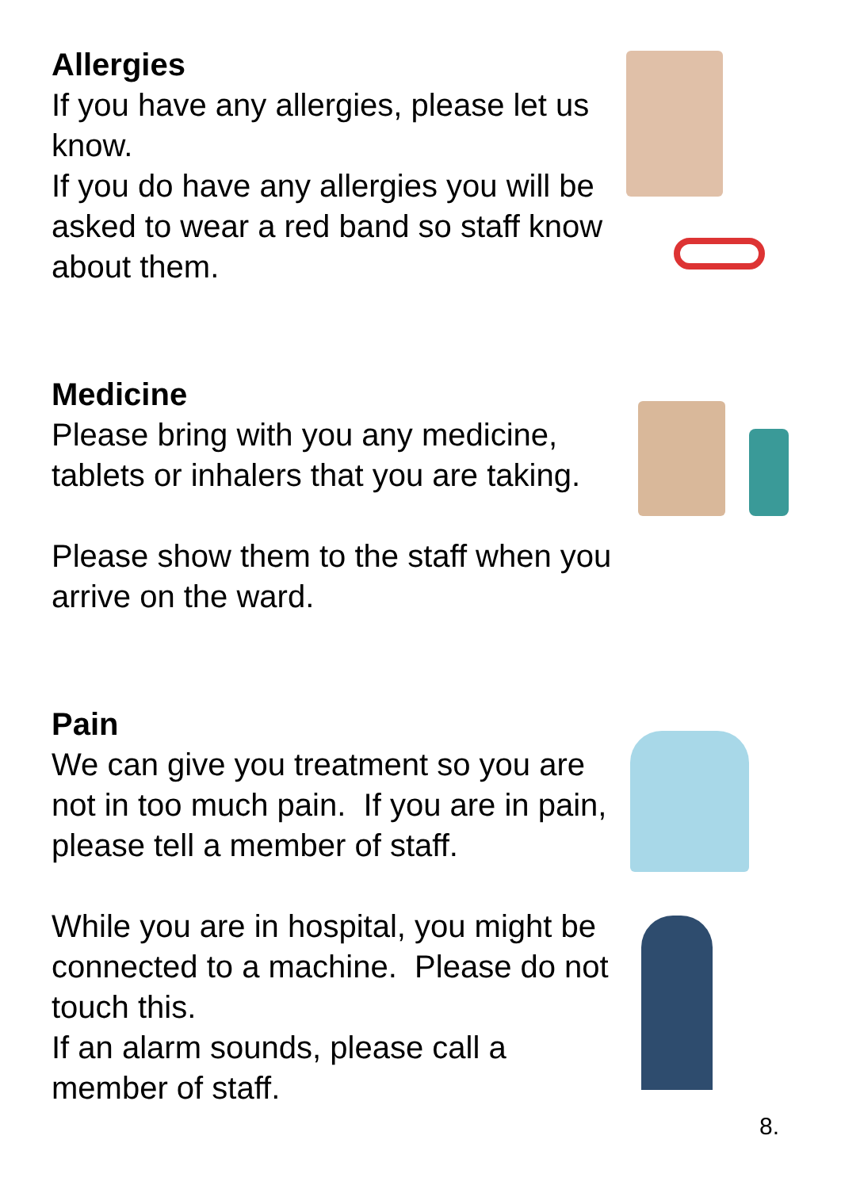Allergies
If you have any allergies, please let us know.
If you do have any allergies you will be asked to wear a red band so staff know about them.
Medicine
Please bring with you any medicine, tablets or inhalers that you are taking.
Please show them to the staff when you arrive on the ward.
Pain
We can give you treatment so you are not in too much pain. If you are in pain, please tell a member of staff.
While you are in hospital, you might be connected to a machine. Please do not touch this.
If an alarm sounds, please call a member of staff.
8.